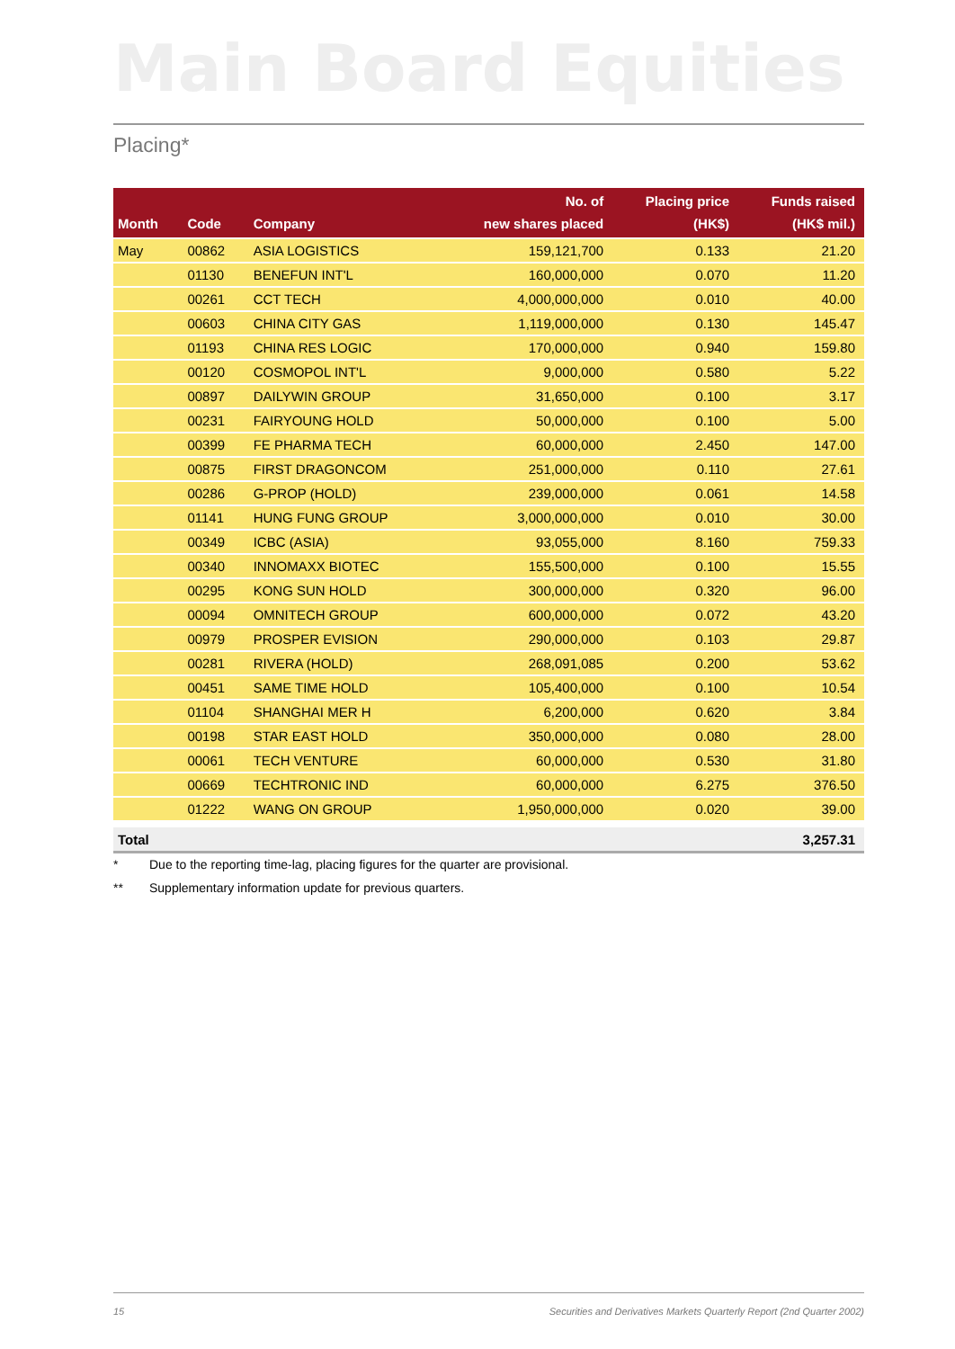Main Board Equities
Placing*
| Month | Code | Company | No. of new shares placed | Placing price (HK$) | Funds raised (HK$ mil.) |
| --- | --- | --- | --- | --- | --- |
| May | 00862 | ASIA LOGISTICS | 159,121,700 | 0.133 | 21.20 |
| | 01130 | BENEFUN INT'L | 160,000,000 | 0.070 | 11.20 |
| | 00261 | CCT TECH | 4,000,000,000 | 0.010 | 40.00 |
| | 00603 | CHINA CITY GAS | 1,119,000,000 | 0.130 | 145.47 |
| | 01193 | CHINA RES LOGIC | 170,000,000 | 0.940 | 159.80 |
| | 00120 | COSMOPOL INT'L | 9,000,000 | 0.580 | 5.22 |
| | 00897 | DAILYWIN GROUP | 31,650,000 | 0.100 | 3.17 |
| | 00231 | FAIRYOUNG HOLD | 50,000,000 | 0.100 | 5.00 |
| | 00399 | FE PHARMA TECH | 60,000,000 | 2.450 | 147.00 |
| | 00875 | FIRST DRAGONCOM | 251,000,000 | 0.110 | 27.61 |
| | 00286 | G-PROP (HOLD) | 239,000,000 | 0.061 | 14.58 |
| | 01141 | HUNG FUNG GROUP | 3,000,000,000 | 0.010 | 30.00 |
| | 00349 | ICBC (ASIA) | 93,055,000 | 8.160 | 759.33 |
| | 00340 | INNOMAXX BIOTEC | 155,500,000 | 0.100 | 15.55 |
| | 00295 | KONG SUN HOLD | 300,000,000 | 0.320 | 96.00 |
| | 00094 | OMNITECH GROUP | 600,000,000 | 0.072 | 43.20 |
| | 00979 | PROSPER EVISION | 290,000,000 | 0.103 | 29.87 |
| | 00281 | RIVERA (HOLD) | 268,091,085 | 0.200 | 53.62 |
| | 00451 | SAME TIME HOLD | 105,400,000 | 0.100 | 10.54 |
| | 01104 | SHANGHAI MER H | 6,200,000 | 0.620 | 3.84 |
| | 00198 | STAR EAST HOLD | 350,000,000 | 0.080 | 28.00 |
| | 00061 | TECH VENTURE | 60,000,000 | 0.530 | 31.80 |
| | 00669 | TECHTRONIC IND | 60,000,000 | 6.275 | 376.50 |
| | 01222 | WANG ON GROUP | 1,950,000,000 | 0.020 | 39.00 |
| Total | | | | | 3,257.31 |
* Due to the reporting time-lag, placing figures for the quarter are provisional.
** Supplementary information update for previous quarters.
15
Securities and Derivatives Markets Quarterly Report (2nd Quarter 2002)